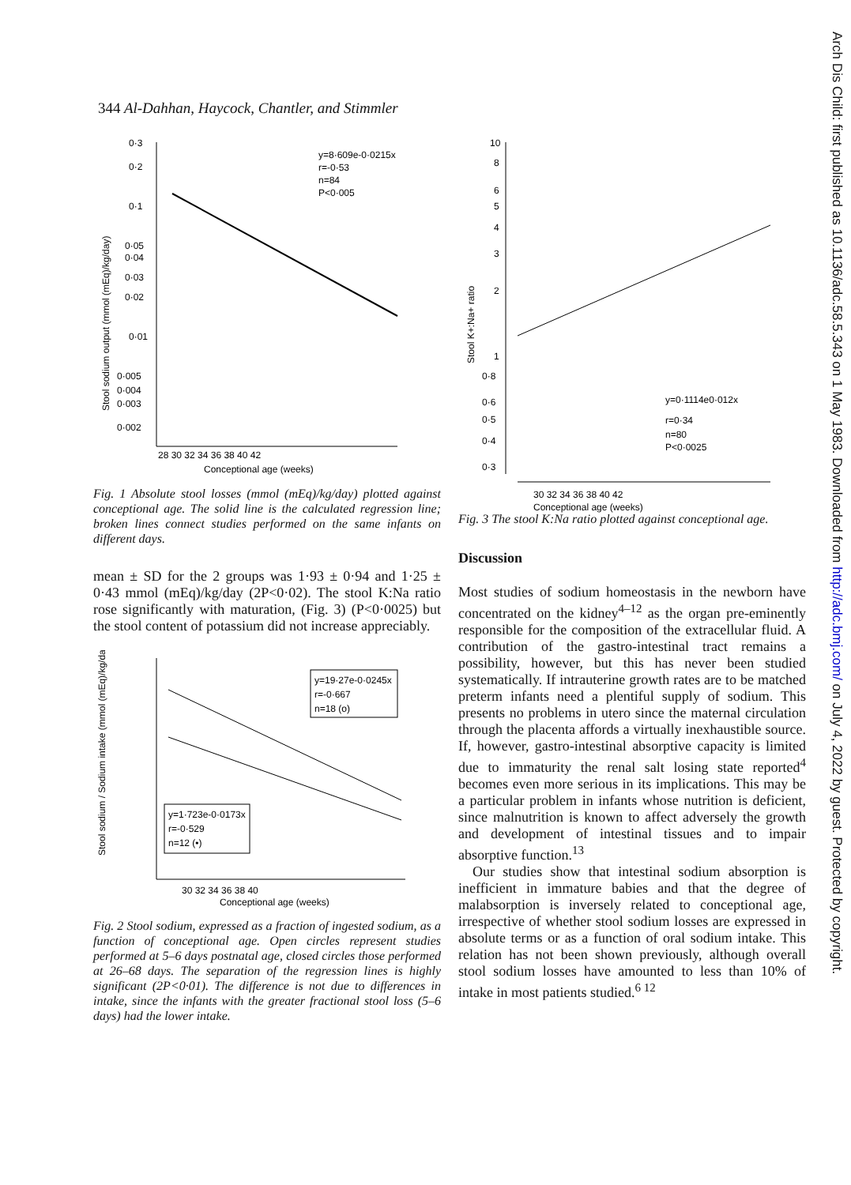344 Al-Dahhan, Haycock, Chantler, and Stimmler
0·3
0·2
0·1
0·05
0·04
0·03
0·02
0·01
0·005
0·004
0·003
0·002
28 30 32 34 36 38 40 42
Conceptional age (weeks)
y=8·609e-0·0215x
r=-0·53
n=84
P<0·005
Stool sodium output (mmol (mEq)/kg/day)
Fig. 1 Absolute stool losses (mmol (mEq)/kg/day) plotted against conceptional age. The solid line is the calculated regression line; broken lines connect studies performed on the same infants on different days.
mean ± SD for the 2 groups was 1·93 ± 0·94 and 1·25 ± 0·43 mmol (mEq)/kg/day (2P<0·02). The stool K:Na ratio rose significantly with maturation, (Fig. 3) (P<0·0025) but the stool content of potassium did not increase appreciably.
y=19·27e-0·0245x
r=-0·667
n=18 (o)
y=1·723e-0·0173x
r=-0·529
n=12 (•)
30 32 34 36 38 40
Conceptional age (weeks)
Stool sodium / Sodium intake (mmol (mEq)/kg/day)
Fig. 2 Stool sodium, expressed as a fraction of ingested sodium, as a function of conceptional age. Open circles represent studies performed at 5–6 days postnatal age, closed circles those performed at 26–68 days. The separation of the regression lines is highly significant (2P<0·01). The difference is not due to differences in intake, since the infants with the greater fractional stool loss (5–6 days) had the lower intake.
10
8
6
5
4
3
2
1
0·8
0·6
0·5
0·4
0·3
30 32 34 36 38 40 42
Conceptional age (weeks)
y=0·1114e0·012x
r=0·34
n=80
P<0·0025
Stool K+:Na+ ratio
Fig. 3 The stool K:Na ratio plotted against conceptional age.
Discussion
Most studies of sodium homeostasis in the newborn have concentrated on the kidney<sup>4–12</sup> as the organ pre-eminently responsible for the composition of the extracellular fluid. A contribution of the gastro-intestinal tract remains a possibility, however, but this has never been studied systematically. If intrauterine growth rates are to be matched preterm infants need a plentiful supply of sodium. This presents no problems in utero since the maternal circulation through the placenta affords a virtually inexhaustible source. If, however, gastro-intestinal absorptive capacity is limited due to immaturity the renal salt losing state reported<sup>4</sup> becomes even more serious in its implications. This may be a particular problem in infants whose nutrition is deficient, since malnutrition is known to affect adversely the growth and development of intestinal tissues and to impair absorptive function.<sup>13</sup>
Our studies show that intestinal sodium absorption is inefficient in immature babies and that the degree of malabsorption is inversely related to conceptional age, irrespective of whether stool sodium losses are expressed in absolute terms or as a function of oral sodium intake. This relation has not been shown previously, although overall stool sodium losses have amounted to less than 10% of intake in most patients studied.<sup>6 12</sup>
Arch Dis Child: first published as 10.1136/adc.58.5.343 on 1 May 1983. Downloaded from http://adc.bmj.com/ on July 4, 2022 by guest. Protected by copyright.